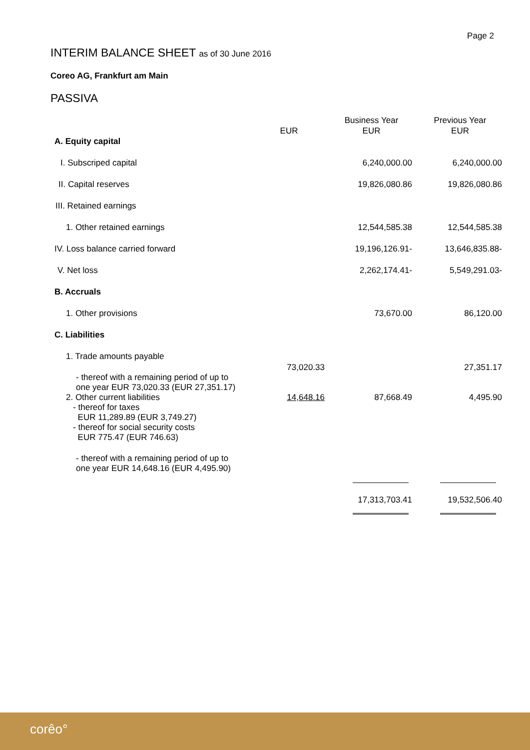Page 2
INTERIM BALANCE SHEET as of 30 June 2016
Coreo AG, Frankfurt am Main
PASSIVA
| | EUR | Business Year EUR | Previous Year EUR |
| --- | --- | --- | --- |
| A. Equity capital | | | |
| I. Subscriped capital | | 6,240,000.00 | 6,240,000.00 |
| II. Capital reserves | | 19,826,080.86 | 19,826,080.86 |
| III. Retained earnings | | | |
| 1. Other retained earnings | | 12,544,585.38 | 12,544,585.38 |
| IV. Loss balance carried forward | | 19,196,126.91- | 13,646,835.88- |
| V. Net loss | | 2,262,174.41- | 5,549,291.03- |
| B. Accruals | | | |
| 1. Other provisions | | 73,670.00 | 86,120.00 |
| C. Liabilities | | | |
| 1. Trade amounts payable - thereof with a remaining period of up to one year EUR 73,020.33 (EUR 27,351.17) | 73,020.33 | | 27,351.17 |
| 2. Other current liabilities - thereof for taxes EUR 11,289.89 (EUR 3,749.27) - thereof for social security costs EUR 775.47 (EUR 746.63) - thereof with a remaining period of up to one year EUR 14,648.16 (EUR 4,495.90) | 14,648.16 | 87,668.49 | 4,495.90 |
| | | 17,313,703.41 | 19,532,506.40 |
corêo°